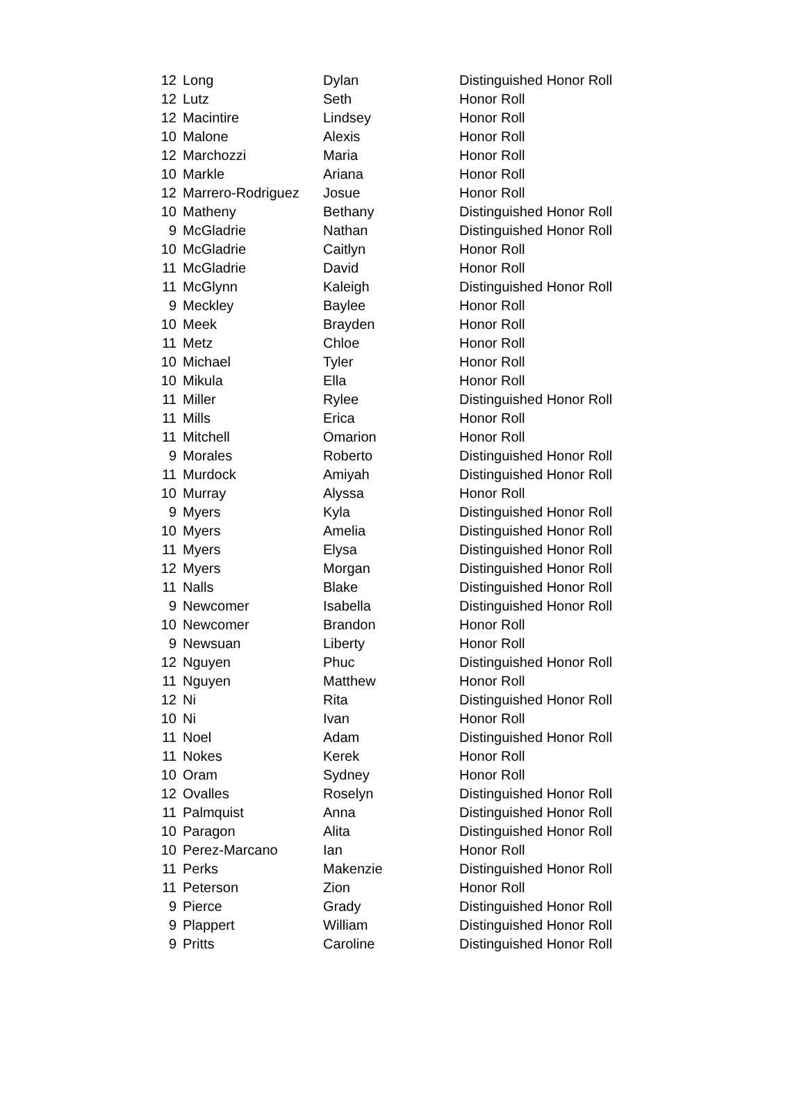| 12 | Long | Dylan | Distinguished Honor Roll |
| 12 | Lutz | Seth | Honor Roll |
| 12 | Macintire | Lindsey | Honor Roll |
| 10 | Malone | Alexis | Honor Roll |
| 12 | Marchozzi | Maria | Honor Roll |
| 10 | Markle | Ariana | Honor Roll |
| 12 | Marrero-Rodriguez | Josue | Honor Roll |
| 10 | Matheny | Bethany | Distinguished Honor Roll |
| 9 | McGladrie | Nathan | Distinguished Honor Roll |
| 10 | McGladrie | Caitlyn | Honor Roll |
| 11 | McGladrie | David | Honor Roll |
| 11 | McGlynn | Kaleigh | Distinguished Honor Roll |
| 9 | Meckley | Baylee | Honor Roll |
| 10 | Meek | Brayden | Honor Roll |
| 11 | Metz | Chloe | Honor Roll |
| 10 | Michael | Tyler | Honor Roll |
| 10 | Mikula | Ella | Honor Roll |
| 11 | Miller | Rylee | Distinguished Honor Roll |
| 11 | Mills | Erica | Honor Roll |
| 11 | Mitchell | Omarion | Honor Roll |
| 9 | Morales | Roberto | Distinguished Honor Roll |
| 11 | Murdock | Amiyah | Distinguished Honor Roll |
| 10 | Murray | Alyssa | Honor Roll |
| 9 | Myers | Kyla | Distinguished Honor Roll |
| 10 | Myers | Amelia | Distinguished Honor Roll |
| 11 | Myers | Elysa | Distinguished Honor Roll |
| 12 | Myers | Morgan | Distinguished Honor Roll |
| 11 | Nalls | Blake | Distinguished Honor Roll |
| 9 | Newcomer | Isabella | Distinguished Honor Roll |
| 10 | Newcomer | Brandon | Honor Roll |
| 9 | Newsuan | Liberty | Honor Roll |
| 12 | Nguyen | Phuc | Distinguished Honor Roll |
| 11 | Nguyen | Matthew | Honor Roll |
| 12 | Ni | Rita | Distinguished Honor Roll |
| 10 | Ni | Ivan | Honor Roll |
| 11 | Noel | Adam | Distinguished Honor Roll |
| 11 | Nokes | Kerek | Honor Roll |
| 10 | Oram | Sydney | Honor Roll |
| 12 | Ovalles | Roselyn | Distinguished Honor Roll |
| 11 | Palmquist | Anna | Distinguished Honor Roll |
| 10 | Paragon | Alita | Distinguished Honor Roll |
| 10 | Perez-Marcano | Ian | Honor Roll |
| 11 | Perks | Makenzie | Distinguished Honor Roll |
| 11 | Peterson | Zion | Honor Roll |
| 9 | Pierce | Grady | Distinguished Honor Roll |
| 9 | Plappert | William | Distinguished Honor Roll |
| 9 | Pritts | Caroline | Distinguished Honor Roll |